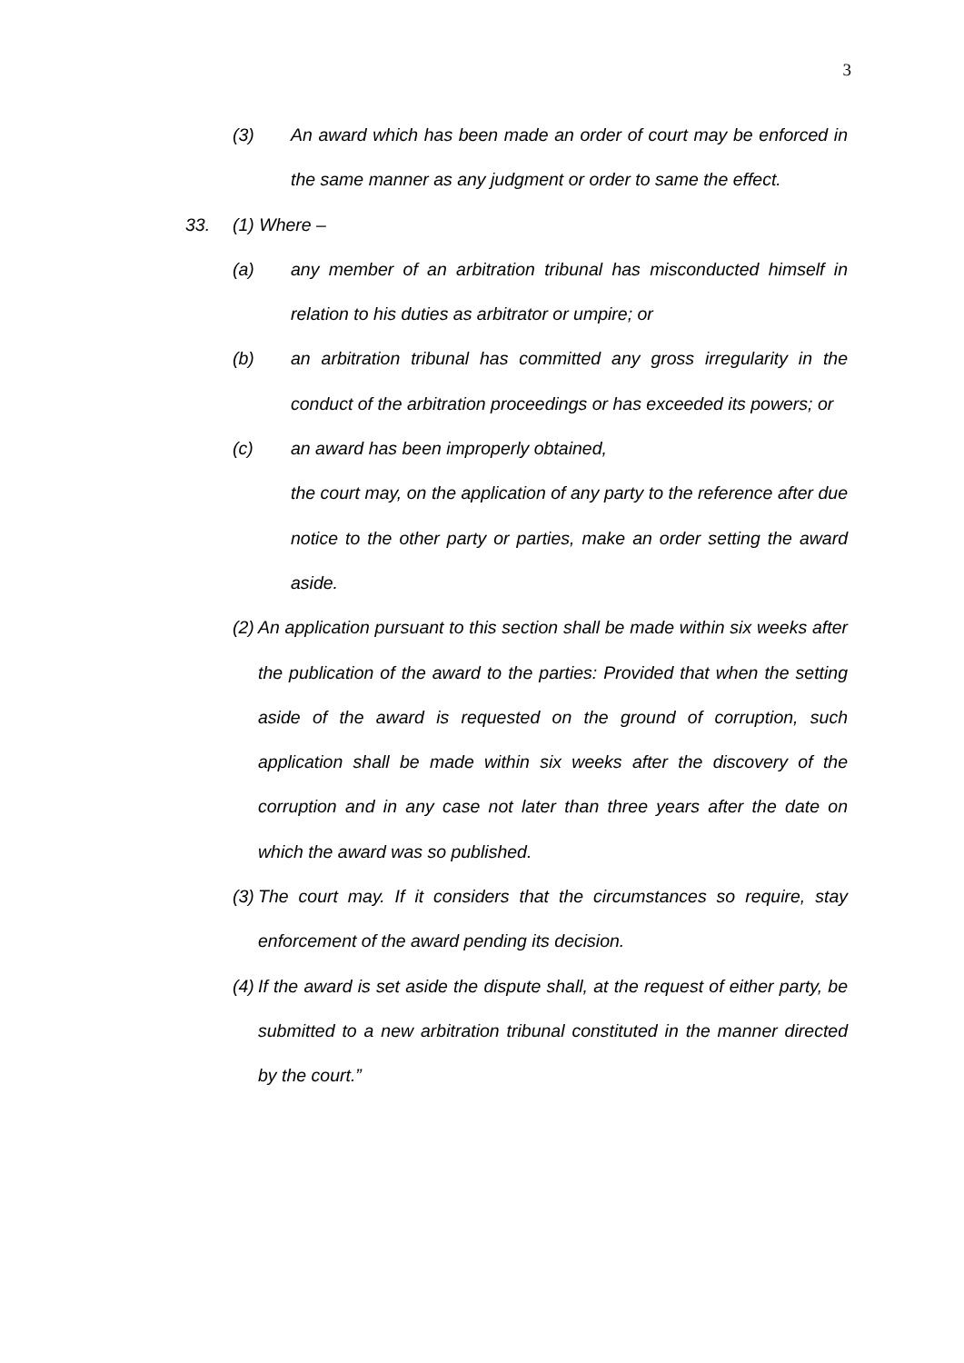3
(3) An award which has been made an order of court may be enforced in the same manner as any judgment or order to same the effect.
33. (1) Where –
(a) any member of an arbitration tribunal has misconducted himself in relation to his duties as arbitrator or umpire; or
(b) an arbitration tribunal has committed any gross irregularity in the conduct of the arbitration proceedings or has exceeded its powers; or
(c) an award has been improperly obtained,
the court may, on the application of any party to the reference after due notice to the other party or parties, make an order setting the award aside.
(2) An application pursuant to this section shall be made within six weeks after the publication of the award to the parties: Provided that when the setting aside of the award is requested on the ground of corruption, such application shall be made within six weeks after the discovery of the corruption and in any case not later than three years after the date on which the award was so published.
(3) The court may. If it considers that the circumstances so require, stay enforcement of the award pending its decision.
(4) If the award is set aside the dispute shall, at the request of either party, be submitted to a new arbitration tribunal constituted in the manner directed by the court.”